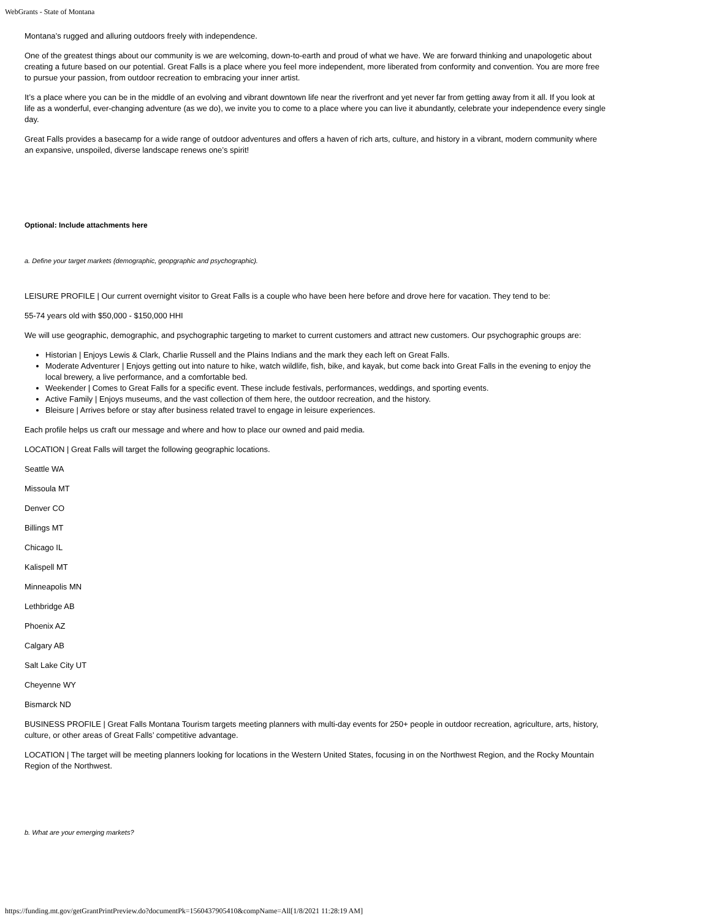WebGrants - State of Montana
Montana’s rugged and alluring outdoors freely with independence.
One of the greatest things about our community is we are welcoming, down-to-earth and proud of what we have. We are forward thinking and unapologetic about creating a future based on our potential. Great Falls is a place where you feel more independent, more liberated from conformity and convention. You are more free to pursue your passion, from outdoor recreation to embracing your inner artist.
It’s a place where you can be in the middle of an evolving and vibrant downtown life near the riverfront and yet never far from getting away from it all. If you look at life as a wonderful, ever-changing adventure (as we do), we invite you to come to a place where you can live it abundantly, celebrate your independence every single day.
Great Falls provides a basecamp for a wide range of outdoor adventures and offers a haven of rich arts, culture, and history in a vibrant, modern community where an expansive, unspoiled, diverse landscape renews one’s spirit!
Optional: Include attachments here
a. Define your target markets (demographic, geopgraphic and psychographic).
LEISURE PROFILE | Our current overnight visitor to Great Falls is a couple who have been here before and drove here for vacation. They tend to be:
55-74 years old with $50,000 - $150,000 HHI
We will use geographic, demographic, and psychographic targeting to market to current customers and attract new customers. Our psychographic groups are:
Historian | Enjoys Lewis & Clark, Charlie Russell and the Plains Indians and the mark they each left on Great Falls.
Moderate Adventurer | Enjoys getting out into nature to hike, watch wildlife, fish, bike, and kayak, but come back into Great Falls in the evening to enjoy the local brewery, a live performance, and a comfortable bed.
Weekender | Comes to Great Falls for a specific event. These include festivals, performances, weddings, and sporting events.
Active Family | Enjoys museums, and the vast collection of them here, the outdoor recreation, and the history.
Bleisure | Arrives before or stay after business related travel to engage in leisure experiences.
Each profile helps us craft our message and where and how to place our owned and paid media.
LOCATION | Great Falls will target the following geographic locations.
Seattle WA
Missoula MT
Denver CO
Billings MT
Chicago IL
Kalispell MT
Minneapolis MN
Lethbridge AB
Phoenix AZ
Calgary AB
Salt Lake City UT
Cheyenne WY
Bismarck ND
BUSINESS PROFILE | Great Falls Montana Tourism targets meeting planners with multi-day events for 250+ people in outdoor recreation, agriculture, arts, history, culture, or other areas of Great Falls’ competitive advantage.
LOCATION | The target will be meeting planners looking for locations in the Western United States, focusing in on the Northwest Region, and the Rocky Mountain Region of the Northwest.
b. What are your emerging markets?
https://funding.mt.gov/getGrantPrintPreview.do?documentPk=1560437905410&compName=All[1/8/2021 11:28:19 AM]